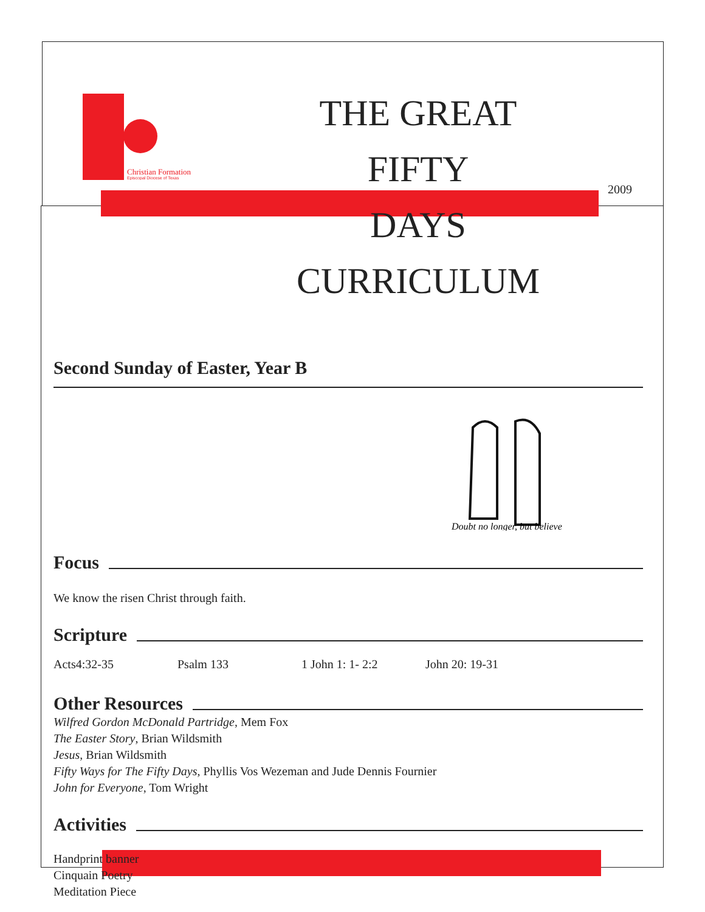Christian Formation
Episcopal Diocese of Texas
2009
THE GREAT FIFTY
DAYS CURRICULUM
Second Sunday of Easter, Year B
Doubt no longer, but believe
Focus
We know the risen Christ through faith.
Scripture
Acts4:32-35 Psalm 133 1 John 1: 1- 2:2 John 20: 19-31
Other Resources
Wilfred Gordon McDonald Partridge, Mem Fox
The Easter Story, Brian Wildsmith
Jesus, Brian Wildsmith
Fifty Ways for The Fifty Days, Phyllis Vos Wezeman and Jude Dennis Fournier
John for Everyone, Tom Wright
Activities
Handprint banner
Cinquain Poetry
Meditation Piece